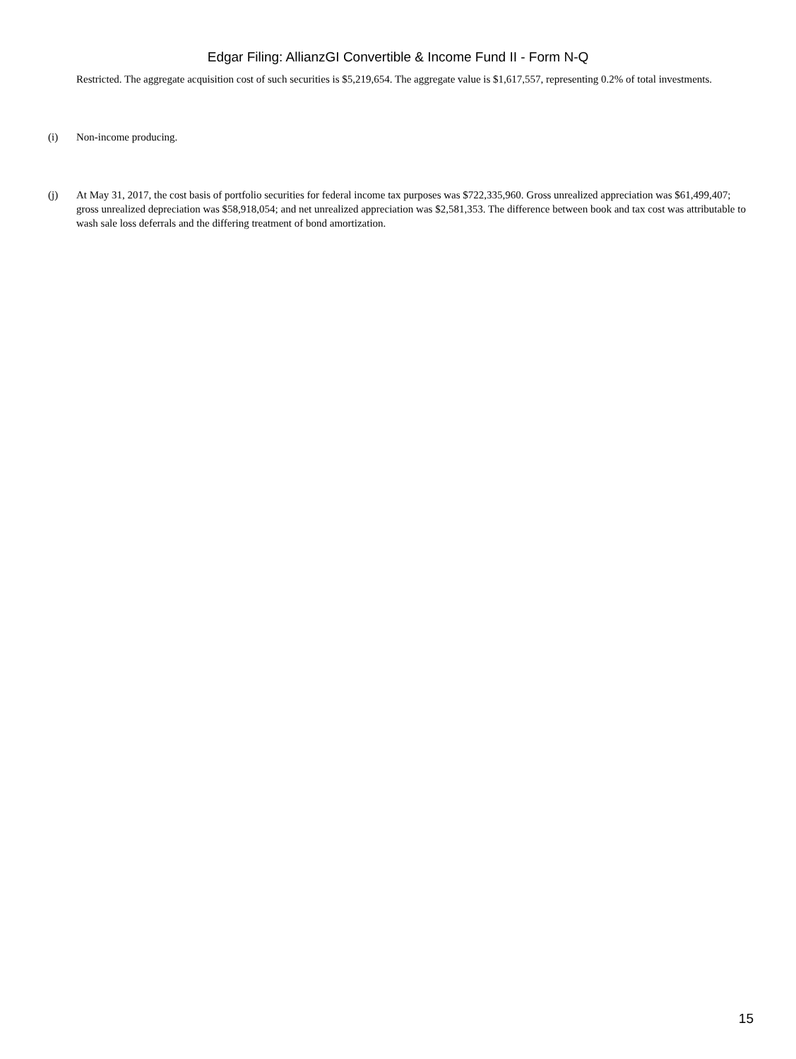Edgar Filing: AllianzGI Convertible & Income Fund II - Form N-Q
Restricted. The aggregate acquisition cost of such securities is $5,219,654. The aggregate value is $1,617,557, representing 0.2% of total investments.
(i) Non-income producing.
(j) At May 31, 2017, the cost basis of portfolio securities for federal income tax purposes was $722,335,960. Gross unrealized appreciation was $61,499,407; gross unrealized depreciation was $58,918,054; and net unrealized appreciation was $2,581,353. The difference between book and tax cost was attributable to wash sale loss deferrals and the differing treatment of bond amortization.
15